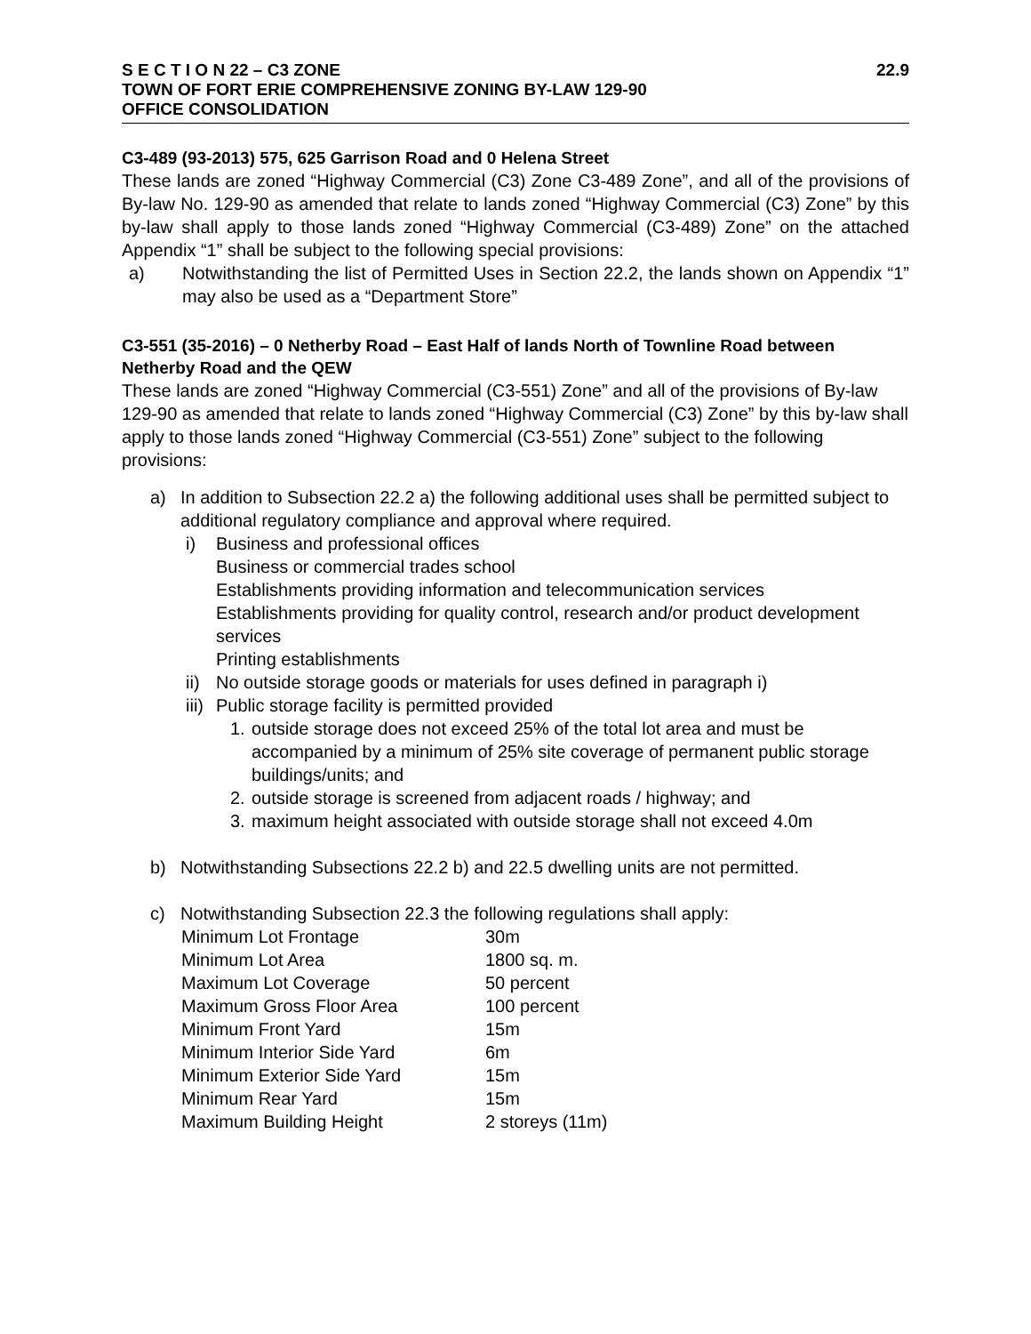S E C T I O N 22 – C3 ZONE 22.9
TOWN OF FORT ERIE COMPREHENSIVE ZONING BY-LAW 129-90
OFFICE CONSOLIDATION
C3-489 (93-2013) 575, 625 Garrison Road and 0 Helena Street
These lands are zoned “Highway Commercial (C3) Zone C3-489 Zone”, and all of the provisions of By-law No. 129-90 as amended that relate to lands zoned “Highway Commercial (C3) Zone” by this by-law shall apply to those lands zoned “Highway Commercial (C3-489) Zone” on the attached Appendix “1” shall be subject to the following special provisions:
a) Notwithstanding the list of Permitted Uses in Section 22.2, the lands shown on Appendix “1” may also be used as a “Department Store”
C3-551 (35-2016) – 0 Netherby Road – East Half of lands North of Townline Road between Netherby Road and the QEW
These lands are zoned “Highway Commercial (C3-551) Zone” and all of the provisions of By-law 129-90 as amended that relate to lands zoned “Highway Commercial (C3) Zone” by this by-law shall apply to those lands zoned “Highway Commercial (C3-551) Zone” subject to the following provisions:
a) In addition to Subsection 22.2 a) the following additional uses shall be permitted subject to additional regulatory compliance and approval where required.
i) Business and professional offices
Business or commercial trades school
Establishments providing information and telecommunication services
Establishments providing for quality control, research and/or product development services
Printing establishments
ii) No outside storage goods or materials for uses defined in paragraph i)
iii) Public storage facility is permitted provided
1. outside storage does not exceed 25% of the total lot area and must be accompanied by a minimum of 25% site coverage of permanent public storage buildings/units; and
2. outside storage is screened from adjacent roads / highway; and
3. maximum height associated with outside storage shall not exceed 4.0m
b) Notwithstanding Subsections 22.2 b) and 22.5 dwelling units are not permitted.
c) Notwithstanding Subsection 22.3 the following regulations shall apply:
| Minimum Lot Frontage | 30m |
| Minimum Lot Area | 1800 sq. m. |
| Maximum Lot Coverage | 50 percent |
| Maximum Gross Floor Area | 100 percent |
| Minimum Front Yard | 15m |
| Minimum Interior Side Yard | 6m |
| Minimum Exterior Side Yard | 15m |
| Minimum Rear Yard | 15m |
| Maximum Building Height | 2 storeys (11m) |